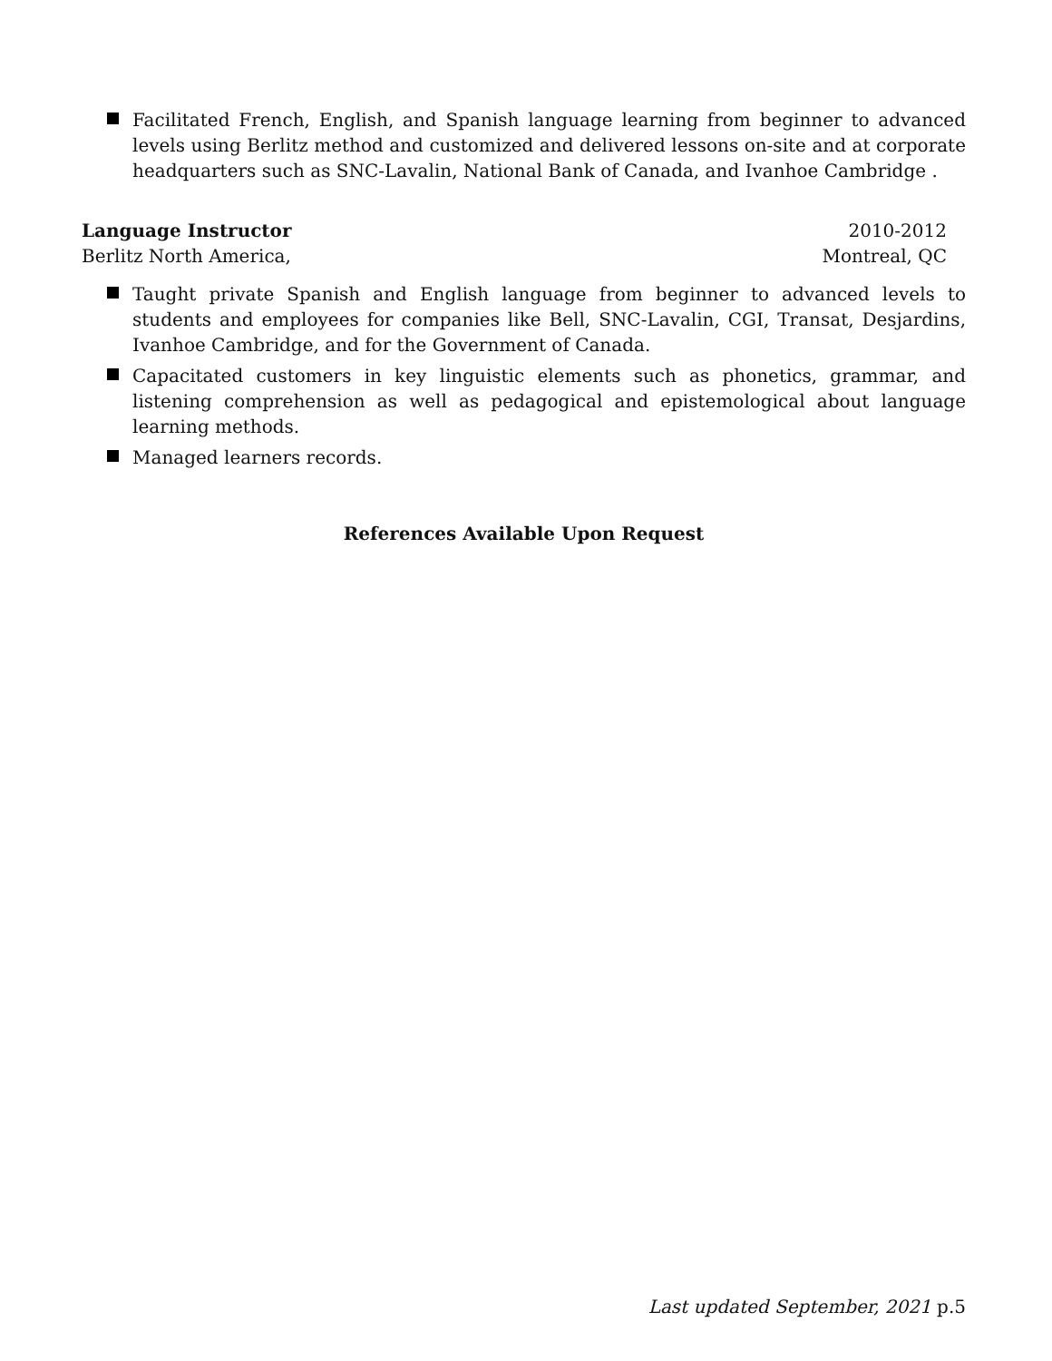Facilitated French, English, and Spanish language learning from beginner to advanced levels using Berlitz method and customized and delivered lessons on-site and at corporate headquarters such as SNC-Lavalin, National Bank of Canada, and Ivanhoe Cambridge .
Language Instructor 2010-2012
Berlitz North America, Montreal, QC
Taught private Spanish and English language from beginner to advanced levels to students and employees for companies like Bell, SNC-Lavalin, CGI, Transat, Desjardins, Ivanhoe Cambridge, and for the Government of Canada.
Capacitated customers in key linguistic elements such as phonetics, grammar, and listening comprehension as well as pedagogical and epistemological about language learning methods.
Managed learners records.
References Available Upon Request
Last updated September, 2021 p.5